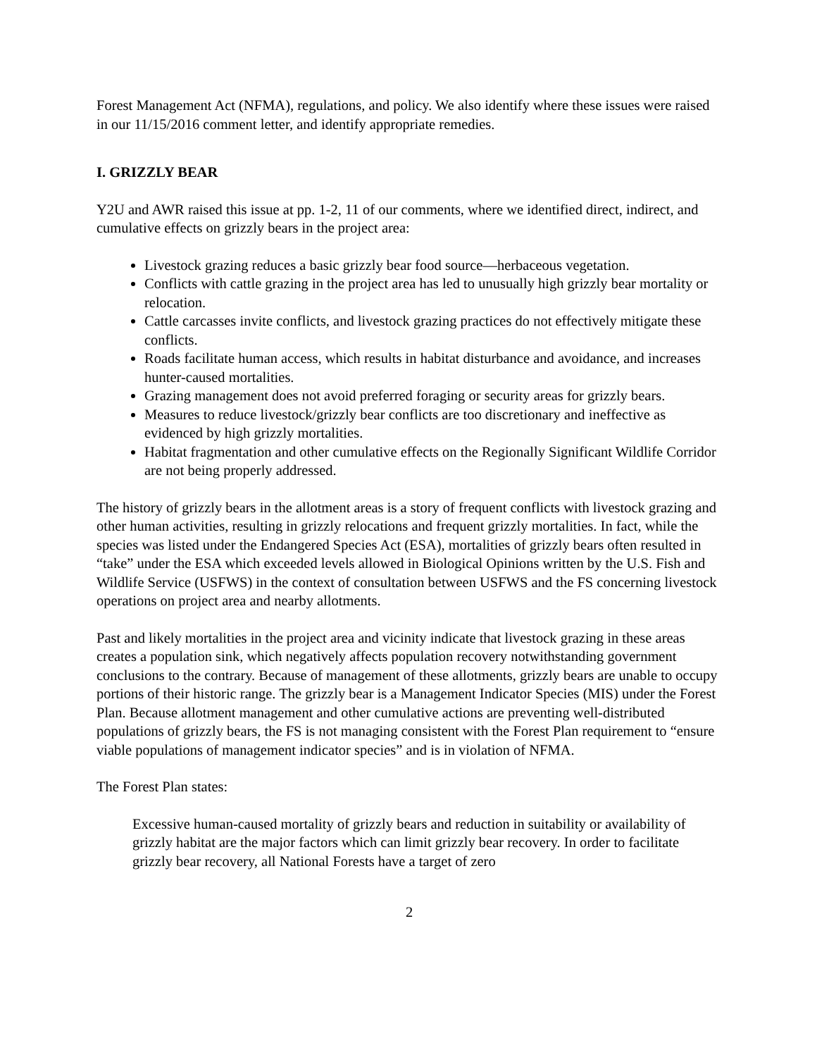Forest Management Act (NFMA), regulations, and policy. We also identify where these issues were raised in our 11/15/2016 comment letter, and identify appropriate remedies.
I. GRIZZLY BEAR
Y2U and AWR raised this issue at pp. 1-2, 11 of our comments, where we identified direct, indirect, and cumulative effects on grizzly bears in the project area:
Livestock grazing reduces a basic grizzly bear food source—herbaceous vegetation.
Conflicts with cattle grazing in the project area has led to unusually high grizzly bear mortality or relocation.
Cattle carcasses invite conflicts, and livestock grazing practices do not effectively mitigate these conflicts.
Roads facilitate human access, which results in habitat disturbance and avoidance, and increases hunter-caused mortalities.
Grazing management does not avoid preferred foraging or security areas for grizzly bears.
Measures to reduce livestock/grizzly bear conflicts are too discretionary and ineffective as evidenced by high grizzly mortalities.
Habitat fragmentation and other cumulative effects on the Regionally Significant Wildlife Corridor are not being properly addressed.
The history of grizzly bears in the allotment areas is a story of frequent conflicts with livestock grazing and other human activities, resulting in grizzly relocations and frequent grizzly mortalities. In fact, while the species was listed under the Endangered Species Act (ESA), mortalities of grizzly bears often resulted in “take” under the ESA which exceeded levels allowed in Biological Opinions written by the U.S. Fish and Wildlife Service (USFWS) in the context of consultation between USFWS and the FS concerning livestock operations on project area and nearby allotments.
Past and likely mortalities in the project area and vicinity indicate that livestock grazing in these areas creates a population sink, which negatively affects population recovery notwithstanding government conclusions to the contrary. Because of management of these allotments, grizzly bears are unable to occupy portions of their historic range. The grizzly bear is a Management Indicator Species (MIS) under the Forest Plan. Because allotment management and other cumulative actions are preventing well-distributed populations of grizzly bears, the FS is not managing consistent with the Forest Plan requirement to “ensure viable populations of management indicator species” and is in violation of NFMA.
The Forest Plan states:
Excessive human-caused mortality of grizzly bears and reduction in suitability or availability of grizzly habitat are the major factors which can limit grizzly bear recovery. In order to facilitate grizzly bear recovery, all National Forests have a target of zero
2